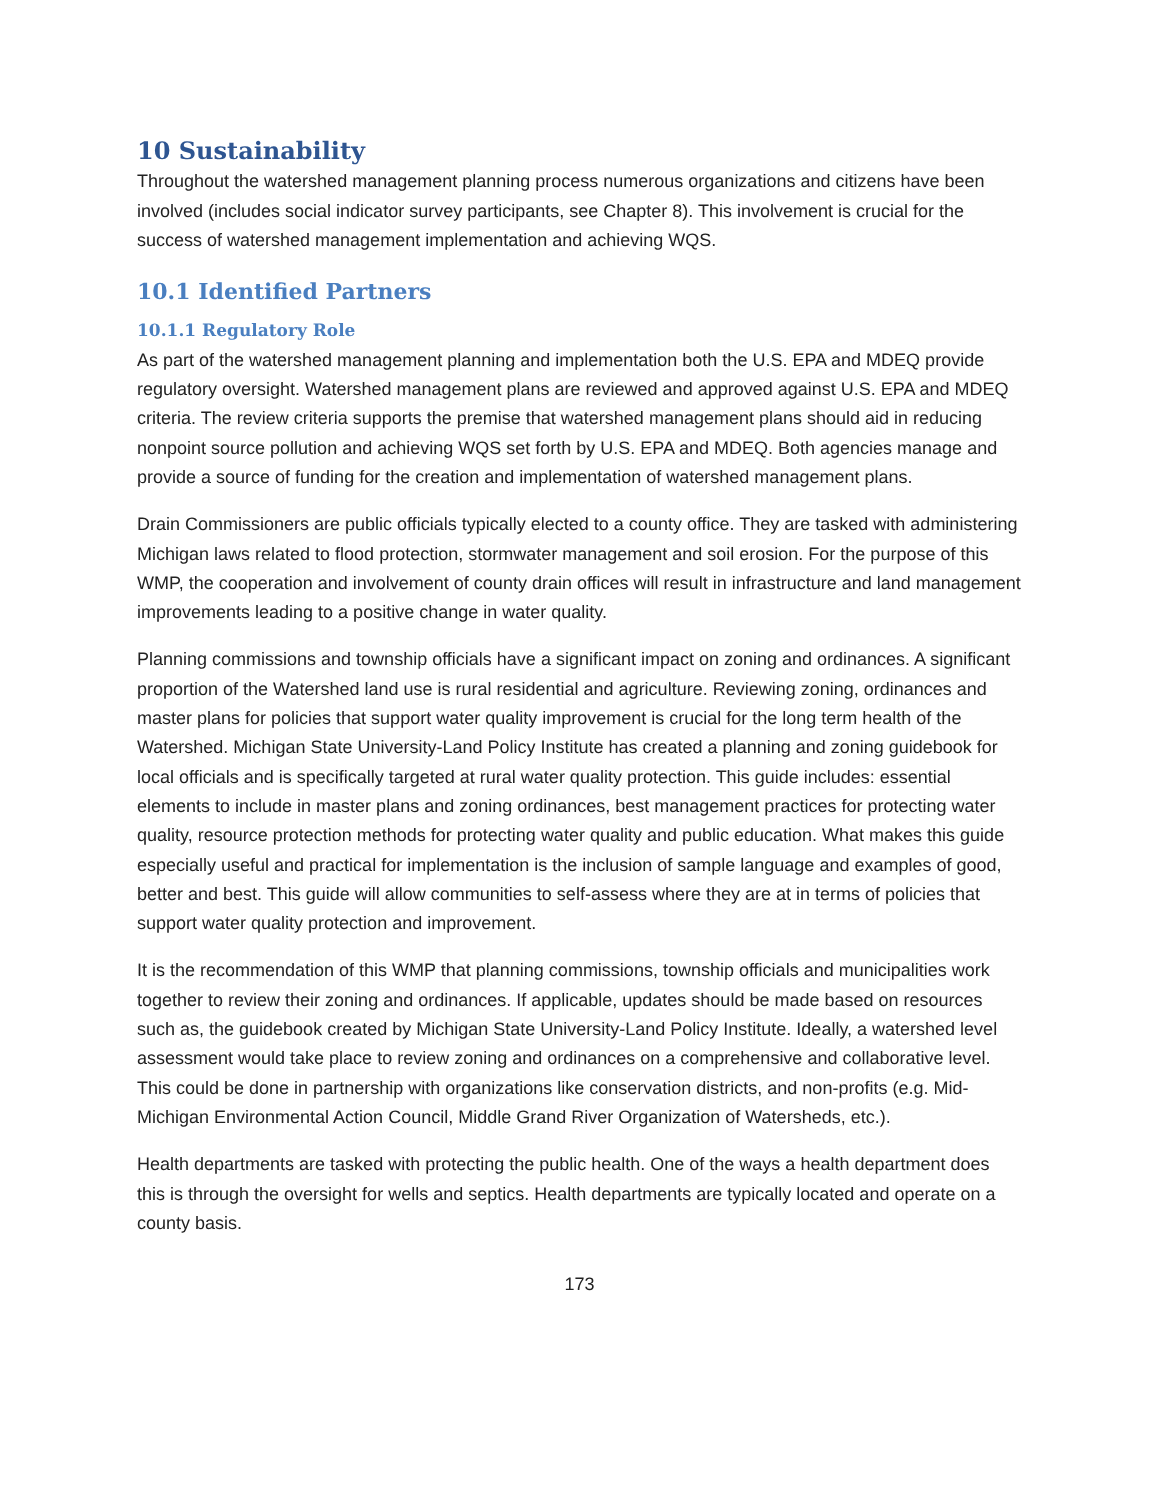10 Sustainability
Throughout the watershed management planning process numerous organizations and citizens have been involved (includes social indicator survey participants, see Chapter 8). This involvement is crucial for the success of watershed management implementation and achieving WQS.
10.1 Identified Partners
10.1.1 Regulatory Role
As part of the watershed management planning and implementation both the U.S. EPA and MDEQ provide regulatory oversight. Watershed management plans are reviewed and approved against U.S. EPA and MDEQ criteria. The review criteria supports the premise that watershed management plans should aid in reducing nonpoint source pollution and achieving WQS set forth by U.S. EPA and MDEQ. Both agencies manage and provide a source of funding for the creation and implementation of watershed management plans.
Drain Commissioners are public officials typically elected to a county office. They are tasked with administering Michigan laws related to flood protection, stormwater management and soil erosion. For the purpose of this WMP, the cooperation and involvement of county drain offices will result in infrastructure and land management improvements leading to a positive change in water quality.
Planning commissions and township officials have a significant impact on zoning and ordinances. A significant proportion of the Watershed land use is rural residential and agriculture. Reviewing zoning, ordinances and master plans for policies that support water quality improvement is crucial for the long term health of the Watershed. Michigan State University-Land Policy Institute has created a planning and zoning guidebook for local officials and is specifically targeted at rural water quality protection. This guide includes: essential elements to include in master plans and zoning ordinances, best management practices for protecting water quality, resource protection methods for protecting water quality and public education. What makes this guide especially useful and practical for implementation is the inclusion of sample language and examples of good, better and best. This guide will allow communities to self-assess where they are at in terms of policies that support water quality protection and improvement.
It is the recommendation of this WMP that planning commissions, township officials and municipalities work together to review their zoning and ordinances. If applicable, updates should be made based on resources such as, the guidebook created by Michigan State University-Land Policy Institute. Ideally, a watershed level assessment would take place to review zoning and ordinances on a comprehensive and collaborative level. This could be done in partnership with organizations like conservation districts, and non-profits (e.g. Mid-Michigan Environmental Action Council, Middle Grand River Organization of Watersheds, etc.).
Health departments are tasked with protecting the public health. One of the ways a health department does this is through the oversight for wells and septics. Health departments are typically located and operate on a county basis.
173